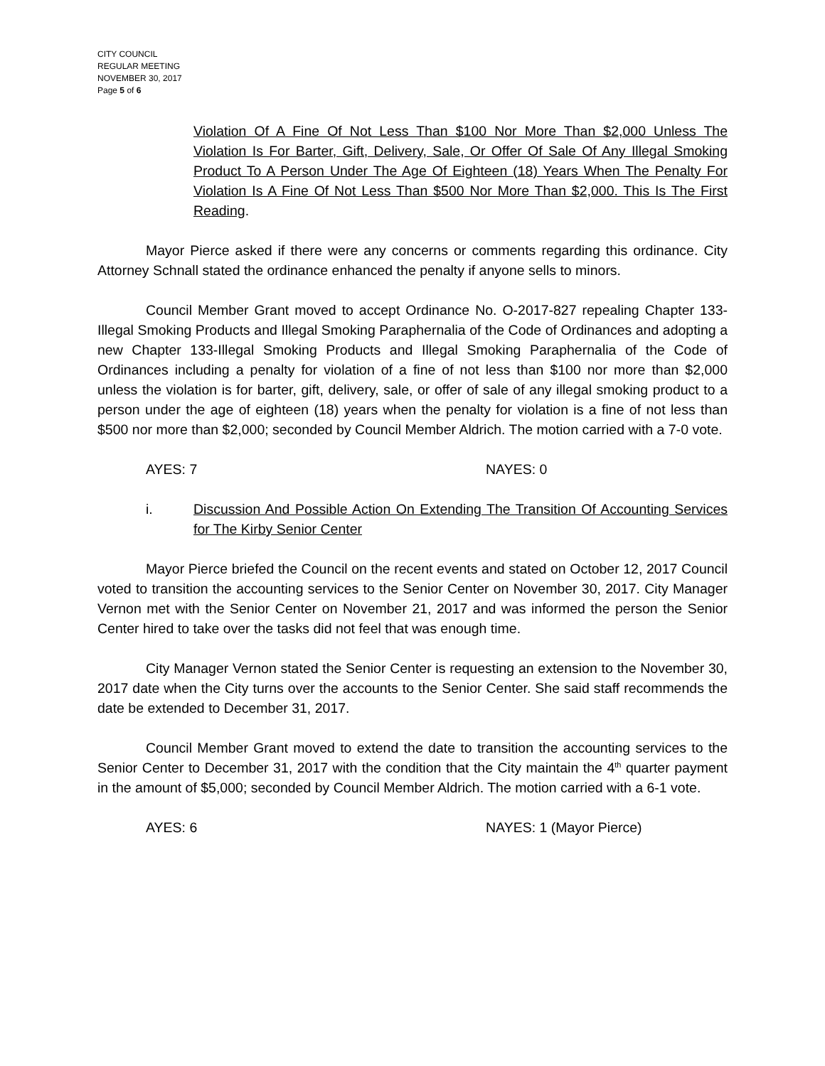CITY COUNCIL
REGULAR MEETING
NOVEMBER 30, 2017
Page 5 of 6
Violation Of A Fine Of Not Less Than $100 Nor More Than $2,000 Unless The Violation Is For Barter, Gift, Delivery, Sale, Or Offer Of Sale Of Any Illegal Smoking Product To A Person Under The Age Of Eighteen (18) Years When The Penalty For Violation Is A Fine Of Not Less Than $500 Nor More Than $2,000. This Is The First Reading.
Mayor Pierce asked if there were any concerns or comments regarding this ordinance. City Attorney Schnall stated the ordinance enhanced the penalty if anyone sells to minors.
Council Member Grant moved to accept Ordinance No. O-2017-827 repealing Chapter 133-Illegal Smoking Products and Illegal Smoking Paraphernalia of the Code of Ordinances and adopting a new Chapter 133-Illegal Smoking Products and Illegal Smoking Paraphernalia of the Code of Ordinances including a penalty for violation of a fine of not less than $100 nor more than $2,000 unless the violation is for barter, gift, delivery, sale, or offer of sale of any illegal smoking product to a person under the age of eighteen (18) years when the penalty for violation is a fine of not less than $500 nor more than $2,000; seconded by Council Member Aldrich. The motion carried with a 7-0 vote.
AYES: 7 NAYES: 0
i. Discussion And Possible Action On Extending The Transition Of Accounting Services for The Kirby Senior Center
Mayor Pierce briefed the Council on the recent events and stated on October 12, 2017 Council voted to transition the accounting services to the Senior Center on November 30, 2017. City Manager Vernon met with the Senior Center on November 21, 2017 and was informed the person the Senior Center hired to take over the tasks did not feel that was enough time.
City Manager Vernon stated the Senior Center is requesting an extension to the November 30, 2017 date when the City turns over the accounts to the Senior Center. She said staff recommends the date be extended to December 31, 2017.
Council Member Grant moved to extend the date to transition the accounting services to the Senior Center to December 31, 2017 with the condition that the City maintain the 4<sup>th</sup> quarter payment in the amount of $5,000; seconded by Council Member Aldrich. The motion carried with a 6-1 vote.
AYES: 6 NAYES: 1 (Mayor Pierce)